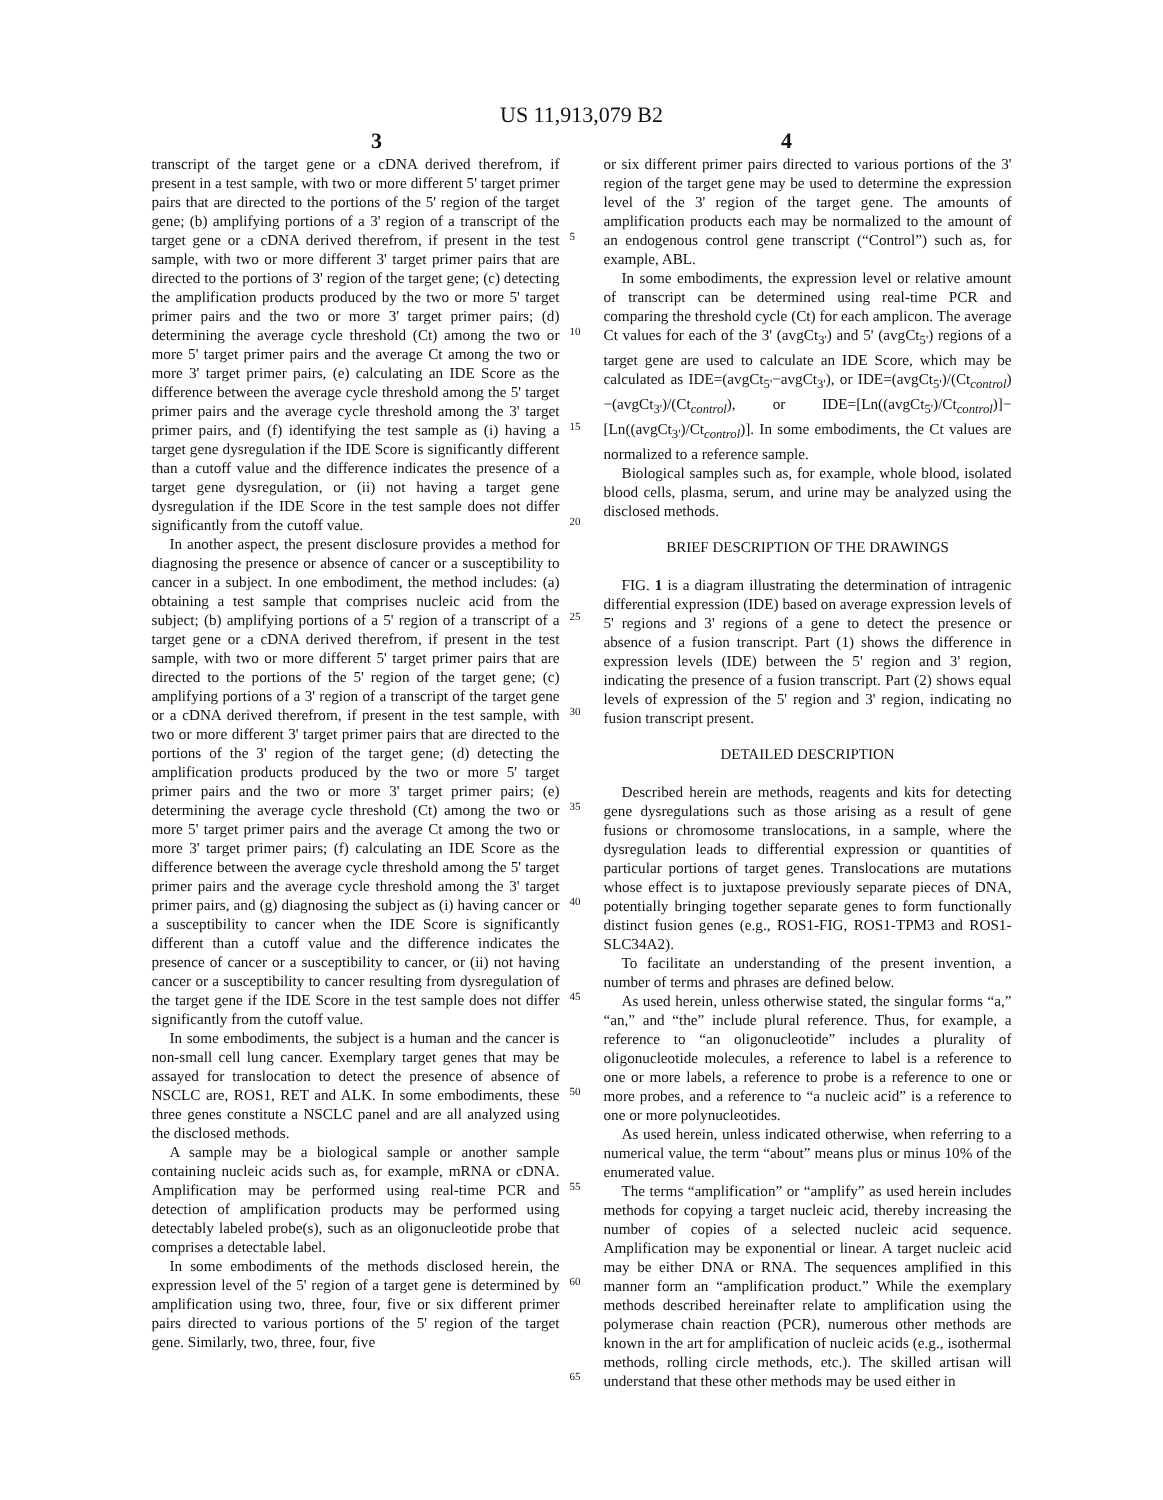US 11,913,079 B2
3 4
transcript of the target gene or a cDNA derived therefrom, if present in a test sample, with two or more different 5' target primer pairs that are directed to the portions of the 5' region of the target gene; (b) amplifying portions of a 3' region of a transcript of the target gene or a cDNA derived therefrom, if present in the test sample, with two or more different 3' target primer pairs that are directed to the portions of 3' region of the target gene; (c) detecting the amplification products produced by the two or more 5' target primer pairs and the two or more 3' target primer pairs; (d) determining the average cycle threshold (Ct) among the two or more 5' target primer pairs and the average Ct among the two or more 3' target primer pairs, (e) calculating an IDE Score as the difference between the average cycle threshold among the 5' target primer pairs and the average cycle threshold among the 3' target primer pairs, and (f) identifying the test sample as (i) having a target gene dysregulation if the IDE Score is significantly different than a cutoff value and the difference indicates the presence of a target gene dysregulation, or (ii) not having a target gene dysregulation if the IDE Score in the test sample does not differ significantly from the cutoff value.
In another aspect, the present disclosure provides a method for diagnosing the presence or absence of cancer or a susceptibility to cancer in a subject. In one embodiment, the method includes: (a) obtaining a test sample that comprises nucleic acid from the subject; (b) amplifying portions of a 5' region of a transcript of a target gene or a cDNA derived therefrom, if present in the test sample, with two or more different 5' target primer pairs that are directed to the portions of the 5' region of the target gene; (c) amplifying portions of a 3' region of a transcript of the target gene or a cDNA derived therefrom, if present in the test sample, with two or more different 3' target primer pairs that are directed to the portions of the 3' region of the target gene; (d) detecting the amplification products produced by the two or more 5' target primer pairs and the two or more 3' target primer pairs; (e) determining the average cycle threshold (Ct) among the two or more 5' target primer pairs and the average Ct among the two or more 3' target primer pairs; (f) calculating an IDE Score as the difference between the average cycle threshold among the 5' target primer pairs and the average cycle threshold among the 3' target primer pairs, and (g) diagnosing the subject as (i) having cancer or a susceptibility to cancer when the IDE Score is significantly different than a cutoff value and the difference indicates the presence of cancer or a susceptibility to cancer, or (ii) not having cancer or a susceptibility to cancer resulting from dysregulation of the target gene if the IDE Score in the test sample does not differ significantly from the cutoff value.
In some embodiments, the subject is a human and the cancer is non-small cell lung cancer. Exemplary target genes that may be assayed for translocation to detect the presence of absence of NSCLC are, ROS1, RET and ALK. In some embodiments, these three genes constitute a NSCLC panel and are all analyzed using the disclosed methods.
A sample may be a biological sample or another sample containing nucleic acids such as, for example, mRNA or cDNA. Amplification may be performed using real-time PCR and detection of amplification products may be performed using detectably labeled probe(s), such as an oligonucleotide probe that comprises a detectable label.
In some embodiments of the methods disclosed herein, the expression level of the 5' region of a target gene is determined by amplification using two, three, four, five or six different primer pairs directed to various portions of the 5' region of the target gene. Similarly, two, three, four, five
5
10
15
20
25
30
35
40
45
50
55
60
65
or six different primer pairs directed to various portions of the 3' region of the target gene may be used to determine the expression level of the 3' region of the target gene. The amounts of amplification products each may be normalized to the amount of an endogenous control gene transcript (“Control”) such as, for example, ABL.
In some embodiments, the expression level or relative amount of transcript can be determined using real-time PCR and comparing the threshold cycle (Ct) for each amplicon. The average Ct values for each of the 3' (avgCt<sub>3'</sub>) and 5' (avgCt<sub>5'</sub>) regions of a target gene are used to calculate an IDE Score, which may be calculated as IDE=(avgCt<sub>5'</sub>−avgCt<sub>3'</sub>), or IDE=(avgCt<sub>5'</sub>)/(Ct<sub>control</sub>)−(avgCt<sub>3'</sub>)/(Ct<sub>control</sub>), or IDE=[Ln((avgCt<sub>5'</sub>)/Ct<sub>control</sub>)]−[Ln((avgCt<sub>3'</sub>)/Ct<sub>control</sub>)]. In some embodiments, the Ct values are normalized to a reference sample.
Biological samples such as, for example, whole blood, isolated blood cells, plasma, serum, and urine may be analyzed using the disclosed methods.
BRIEF DESCRIPTION OF THE DRAWINGS
FIG. 1 is a diagram illustrating the determination of intragenic differential expression (IDE) based on average expression levels of 5' regions and 3' regions of a gene to detect the presence or absence of a fusion transcript. Part (1) shows the difference in expression levels (IDE) between the 5' region and 3' region, indicating the presence of a fusion transcript. Part (2) shows equal levels of expression of the 5' region and 3' region, indicating no fusion transcript present.
DETAILED DESCRIPTION
Described herein are methods, reagents and kits for detecting gene dysregulations such as those arising as a result of gene fusions or chromosome translocations, in a sample, where the dysregulation leads to differential expression or quantities of particular portions of target genes. Translocations are mutations whose effect is to juxtapose previously separate pieces of DNA, potentially bringing together separate genes to form functionally distinct fusion genes (e.g., ROS1-FIG, ROS1-TPM3 and ROS1-SLC34A2).
To facilitate an understanding of the present invention, a number of terms and phrases are defined below.
As used herein, unless otherwise stated, the singular forms “a,” “an,” and “the” include plural reference. Thus, for example, a reference to “an oligonucleotide” includes a plurality of oligonucleotide molecules, a reference to label is a reference to one or more labels, a reference to probe is a reference to one or more probes, and a reference to “a nucleic acid” is a reference to one or more polynucleotides.
As used herein, unless indicated otherwise, when referring to a numerical value, the term “about” means plus or minus 10% of the enumerated value.
The terms “amplification” or “amplify” as used herein includes methods for copying a target nucleic acid, thereby increasing the number of copies of a selected nucleic acid sequence. Amplification may be exponential or linear. A target nucleic acid may be either DNA or RNA. The sequences amplified in this manner form an “amplification product.” While the exemplary methods described hereinafter relate to amplification using the polymerase chain reaction (PCR), numerous other methods are known in the art for amplification of nucleic acids (e.g., isothermal methods, rolling circle methods, etc.). The skilled artisan will understand that these other methods may be used either in